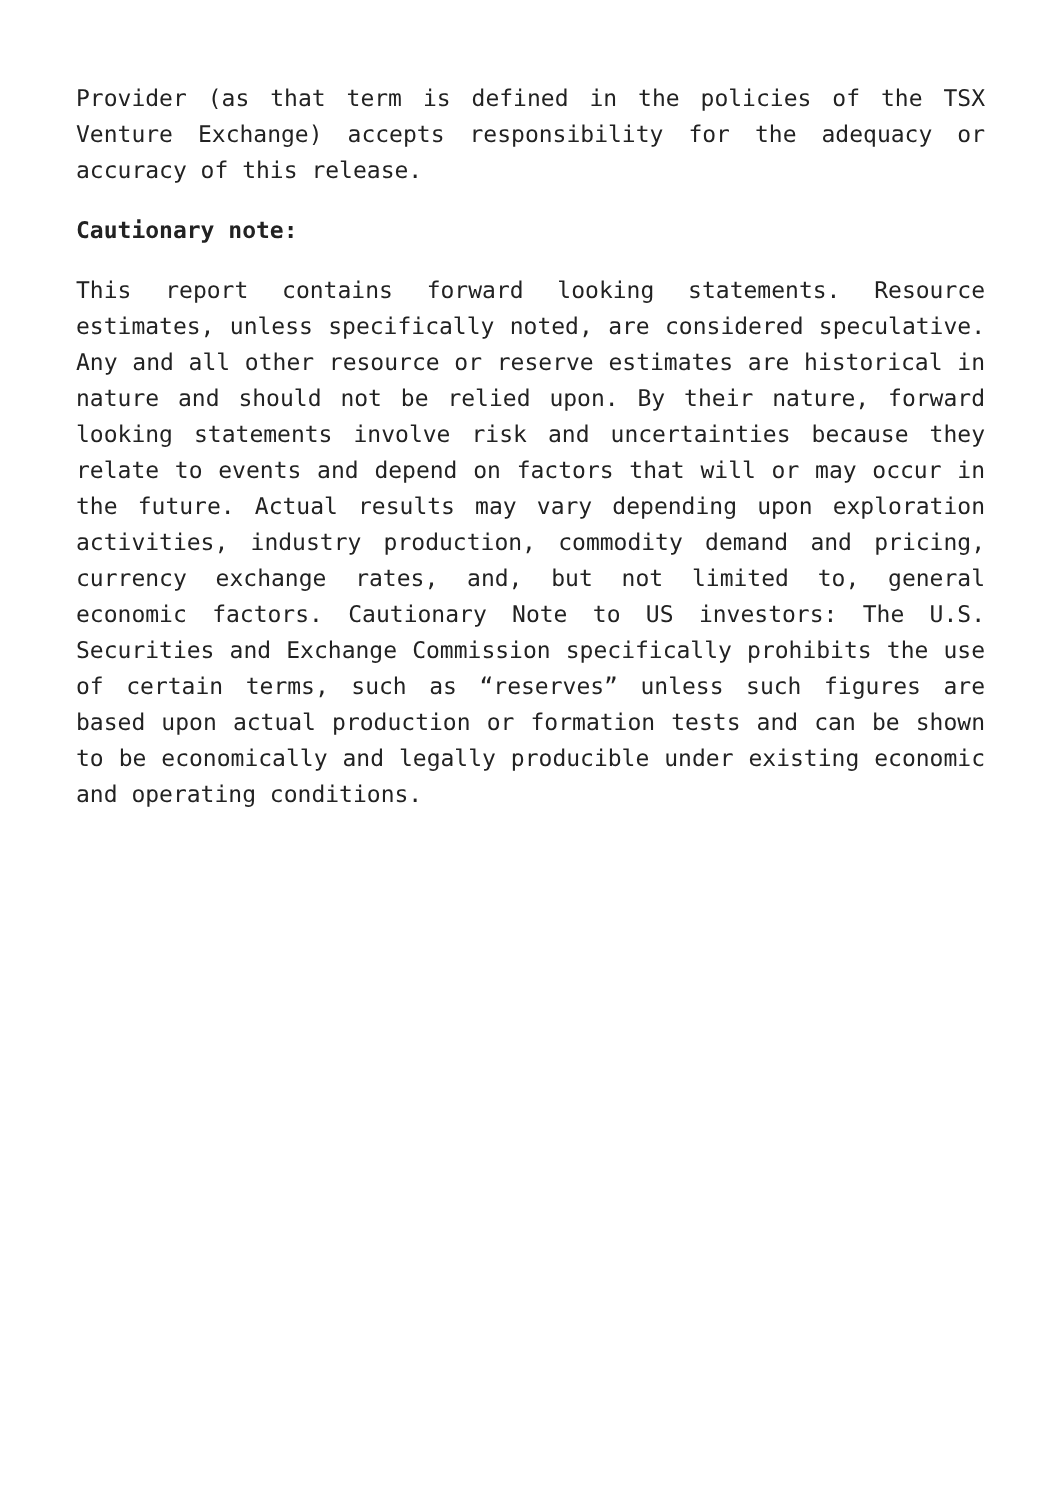Provider (as that term is defined in the policies of the TSX Venture Exchange) accepts responsibility for the adequacy or accuracy of this release.
Cautionary note:
This report contains forward looking statements. Resource estimates, unless specifically noted, are considered speculative. Any and all other resource or reserve estimates are historical in nature and should not be relied upon. By their nature, forward looking statements involve risk and uncertainties because they relate to events and depend on factors that will or may occur in the future. Actual results may vary depending upon exploration activities, industry production, commodity demand and pricing, currency exchange rates, and, but not limited to, general economic factors. Cautionary Note to US investors: The U.S. Securities and Exchange Commission specifically prohibits the use of certain terms, such as “reserves” unless such figures are based upon actual production or formation tests and can be shown to be economically and legally producible under existing economic and operating conditions.